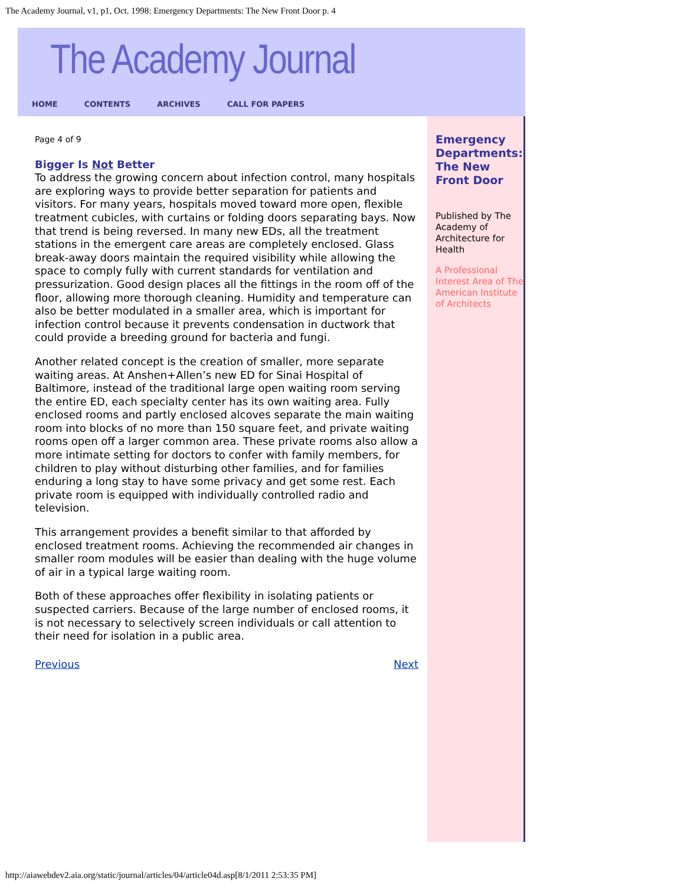The Academy Journal, v1, p1, Oct. 1998: Emergency Departments: The New Front Door p. 4
The Academy Journal
HOME CONTENTS ARCHIVES CALL FOR PAPERS
Page 4 of 9
Bigger Is Not Better
To address the growing concern about infection control, many hospitals are exploring ways to provide better separation for patients and visitors. For many years, hospitals moved toward more open, flexible treatment cubicles, with curtains or folding doors separating bays. Now that trend is being reversed. In many new EDs, all the treatment stations in the emergent care areas are completely enclosed. Glass break-away doors maintain the required visibility while allowing the space to comply fully with current standards for ventilation and pressurization. Good design places all the fittings in the room off of the floor, allowing more thorough cleaning. Humidity and temperature can also be better modulated in a smaller area, which is important for infection control because it prevents condensation in ductwork that could provide a breeding ground for bacteria and fungi.
Another related concept is the creation of smaller, more separate waiting areas. At Anshen+Allen’s new ED for Sinai Hospital of Baltimore, instead of the traditional large open waiting room serving the entire ED, each specialty center has its own waiting area. Fully enclosed rooms and partly enclosed alcoves separate the main waiting room into blocks of no more than 150 square feet, and private waiting rooms open off a larger common area. These private rooms also allow a more intimate setting for doctors to confer with family members, for children to play without disturbing other families, and for families enduring a long stay to have some privacy and get some rest. Each private room is equipped with individually controlled radio and television.
This arrangement provides a benefit similar to that afforded by enclosed treatment rooms. Achieving the recommended air changes in smaller room modules will be easier than dealing with the huge volume of air in a typical large waiting room.
Both of these approaches offer flexibility in isolating patients or suspected carriers. Because of the large number of enclosed rooms, it is not necessary to selectively screen individuals or call attention to their need for isolation in a public area.
Previous Next
Emergency Departments: The New Front Door
Published by The Academy of Architecture for Health
A Professional Interest Area of The American Institute of Architects
http://aiawebdev2.aia.org/static/journal/articles/04/article04d.asp[8/1/2011 2:53:35 PM]